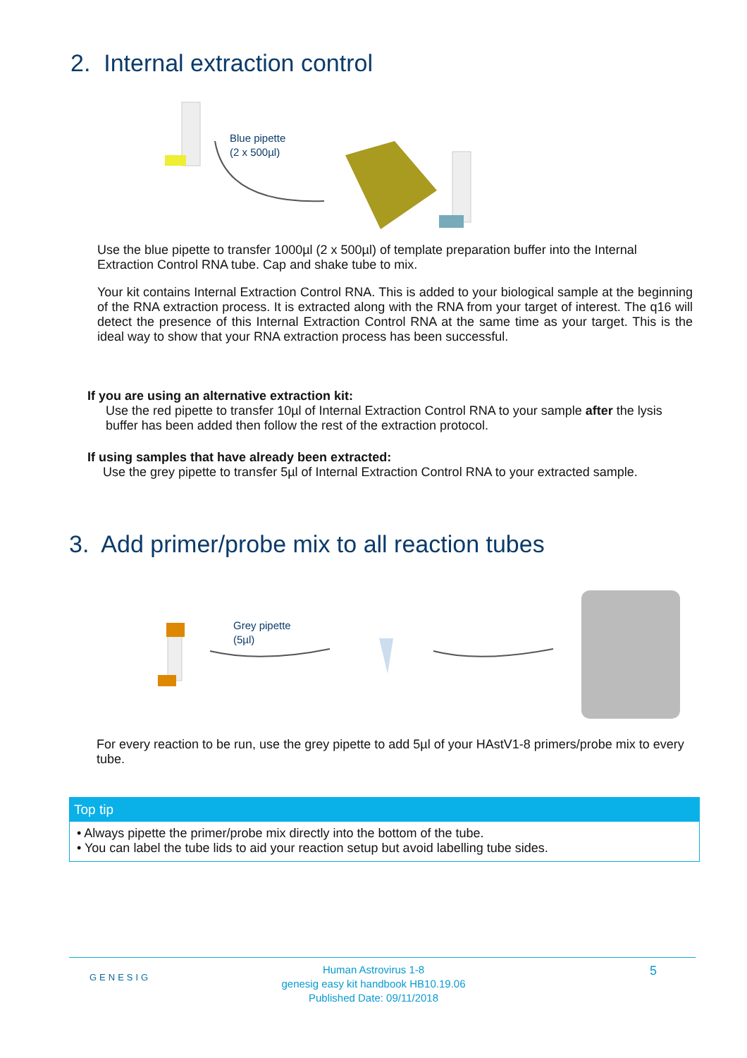2. Internal extraction control
Blue pipette
(2 x 500µl)
Use the blue pipette to transfer 1000µl (2 x 500µl) of template preparation buffer into the Internal Extraction Control RNA tube. Cap and shake tube to mix.
Your kit contains Internal Extraction Control RNA. This is added to your biological sample at the beginning of the RNA extraction process. It is extracted along with the RNA from your target of interest. The q16 will detect the presence of this Internal Extraction Control RNA at the same time as your target. This is the ideal way to show that your RNA extraction process has been successful.
If you are using an alternative extraction kit:
Use the red pipette to transfer 10µl of Internal Extraction Control RNA to your sample after the lysis buffer has been added then follow the rest of the extraction protocol.
If using samples that have already been extracted:
Use the grey pipette to transfer 5µl of Internal Extraction Control RNA to your extracted sample.
3. Add primer/probe mix to all reaction tubes
Grey pipette
(5µl)
For every reaction to be run, use the grey pipette to add 5µl of your HAstV1-8 primers/probe mix to every tube.
Top tip
• Always pipette the primer/probe mix directly into the bottom of the tube.
• You can label the tube lids to aid your reaction setup but avoid labelling tube sides.
GENESIG
Human Astrovirus 1-8
genesig easy kit handbook HB10.19.06
Published Date: 09/11/2018
5